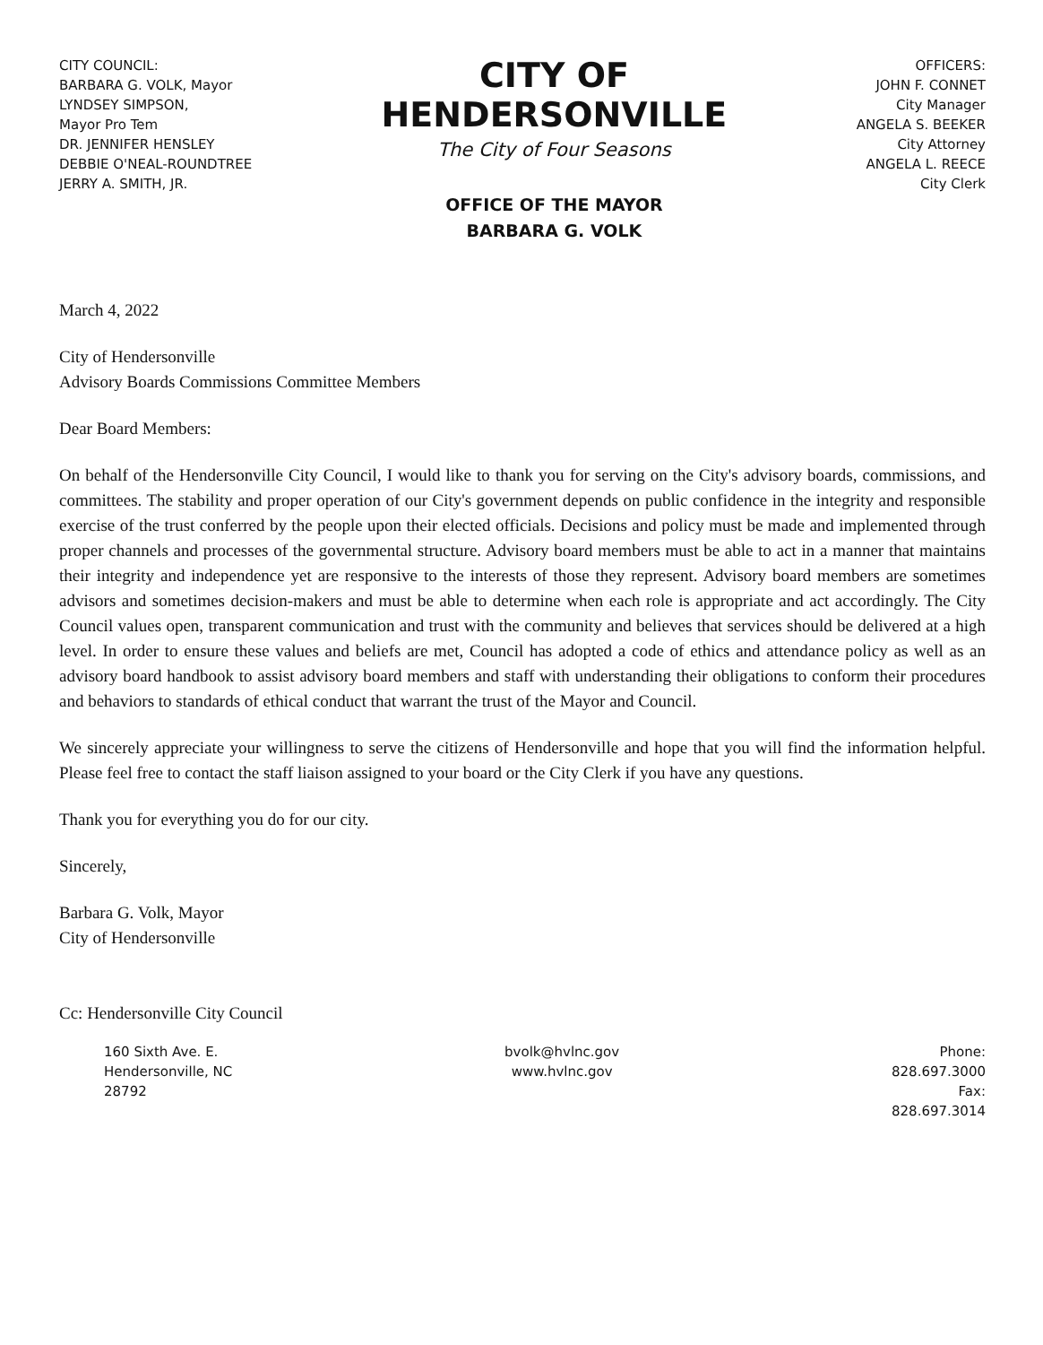CITY COUNCIL:
BARBARA G. VOLK, Mayor
LYNDSEY SIMPSON,
Mayor Pro Tem
DR. JENNIFER HENSLEY
DEBBIE O'NEAL-ROUNDTREE
JERRY A. SMITH, JR.
CITY OF
HENDERSONVILLE
The City of Four Seasons
OFFICE OF THE MAYOR
BARBARA G. VOLK
OFFICERS:
JOHN F. CONNET
City Manager
ANGELA S. BEEKER
City Attorney
ANGELA L. REECE
City Clerk
March 4, 2022
City of Hendersonville
Advisory Boards Commissions Committee Members
Dear Board Members:
On behalf of the Hendersonville City Council, I would like to thank you for serving on the City's advisory boards, commissions, and committees. The stability and proper operation of our City's government depends on public confidence in the integrity and responsible exercise of the trust conferred by the people upon their elected officials. Decisions and policy must be made and implemented through proper channels and processes of the governmental structure. Advisory board members must be able to act in a manner that maintains their integrity and independence yet are responsive to the interests of those they represent. Advisory board members are sometimes advisors and sometimes decision-makers and must be able to determine when each role is appropriate and act accordingly. The City Council values open, transparent communication and trust with the community and believes that services should be delivered at a high level. In order to ensure these values and beliefs are met, Council has adopted a code of ethics and attendance policy as well as an advisory board handbook to assist advisory board members and staff with understanding their obligations to conform their procedures and behaviors to standards of ethical conduct that warrant the trust of the Mayor and Council.
We sincerely appreciate your willingness to serve the citizens of Hendersonville and hope that you will find the information helpful. Please feel free to contact the staff liaison assigned to your board or the City Clerk if you have any questions.
Thank you for everything you do for our city.
Sincerely,
Barbara G. Volk, Mayor
City of Hendersonville
Cc: Hendersonville City Council
160 Sixth Ave. E.
Hendersonville, NC
28792
bvolk@hvlnc.gov
www.hvlnc.gov
Phone:
828.697.3000
Fax:
828.697.3014